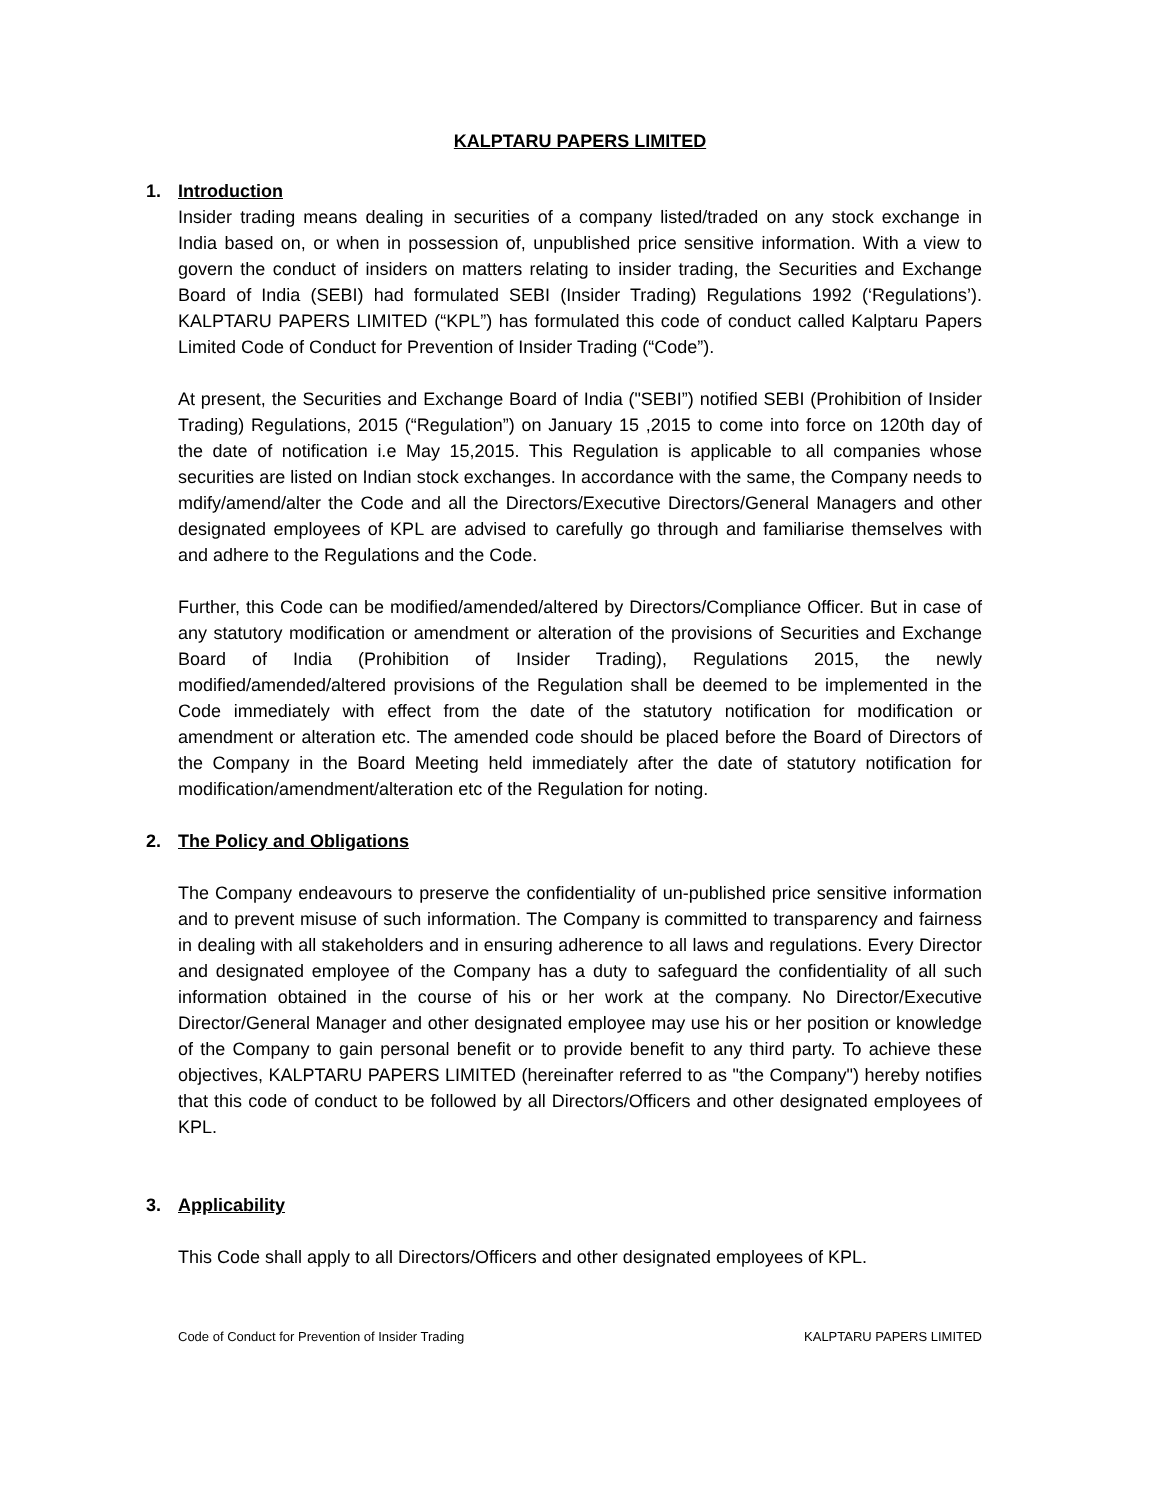KALPTARU PAPERS LIMITED
1. Introduction
Insider trading means dealing in securities of a company listed/traded on any stock exchange in India based on, or when in possession of, unpublished price sensitive information. With a view to govern the conduct of insiders on matters relating to insider trading, the Securities and Exchange Board of India (SEBI) had formulated SEBI (Insider Trading) Regulations 1992 (‘Regulations’). KALPTARU PAPERS LIMITED (“KPL”) has formulated this code of conduct called Kalptaru Papers Limited Code of Conduct for Prevention of Insider Trading (“Code”).
At present, the Securities and Exchange Board of India ("SEBI”) notified SEBI (Prohibition of Insider Trading) Regulations, 2015 (“Regulation”) on January 15 ,2015 to come into force on 120th day of the date of notification i.e May 15,2015. This Regulation is applicable to all companies whose securities are listed on Indian stock exchanges. In accordance with the same, the Company needs to mdify/amend/alter the Code and all the Directors/Executive Directors/General Managers and other designated employees of KPL are advised to carefully go through and familiarise themselves with and adhere to the Regulations and the Code.
Further, this Code can be modified/amended/altered by Directors/Compliance Officer. But in case of any statutory modification or amendment or alteration of the provisions of Securities and Exchange Board of India (Prohibition of Insider Trading), Regulations 2015, the newly modified/amended/altered provisions of the Regulation shall be deemed to be implemented in the Code immediately with effect from the date of the statutory notification for modification or amendment or alteration etc. The amended code should be placed before the Board of Directors of the Company in the Board Meeting held immediately after the date of statutory notification for modification/amendment/alteration etc of the Regulation for noting.
2. The Policy and Obligations
The Company endeavours to preserve the confidentiality of un-published price sensitive information and to prevent misuse of such information. The Company is committed to transparency and fairness in dealing with all stakeholders and in ensuring adherence to all laws and regulations. Every Director and designated employee of the Company has a duty to safeguard the confidentiality of all such information obtained in the course of his or her work at the company. No Director/Executive Director/General Manager and other designated employee may use his or her position or knowledge of the Company to gain personal benefit or to provide benefit to any third party. To achieve these objectives, KALPTARU PAPERS LIMITED (hereinafter referred to as "the Company") hereby notifies that this code of conduct to be followed by all Directors/Officers and other designated employees of KPL.
3. Applicability
This Code shall apply to all Directors/Officers and other designated employees of KPL.
Code of Conduct for Prevention of Insider Trading KALPTARU PAPERS LIMITED